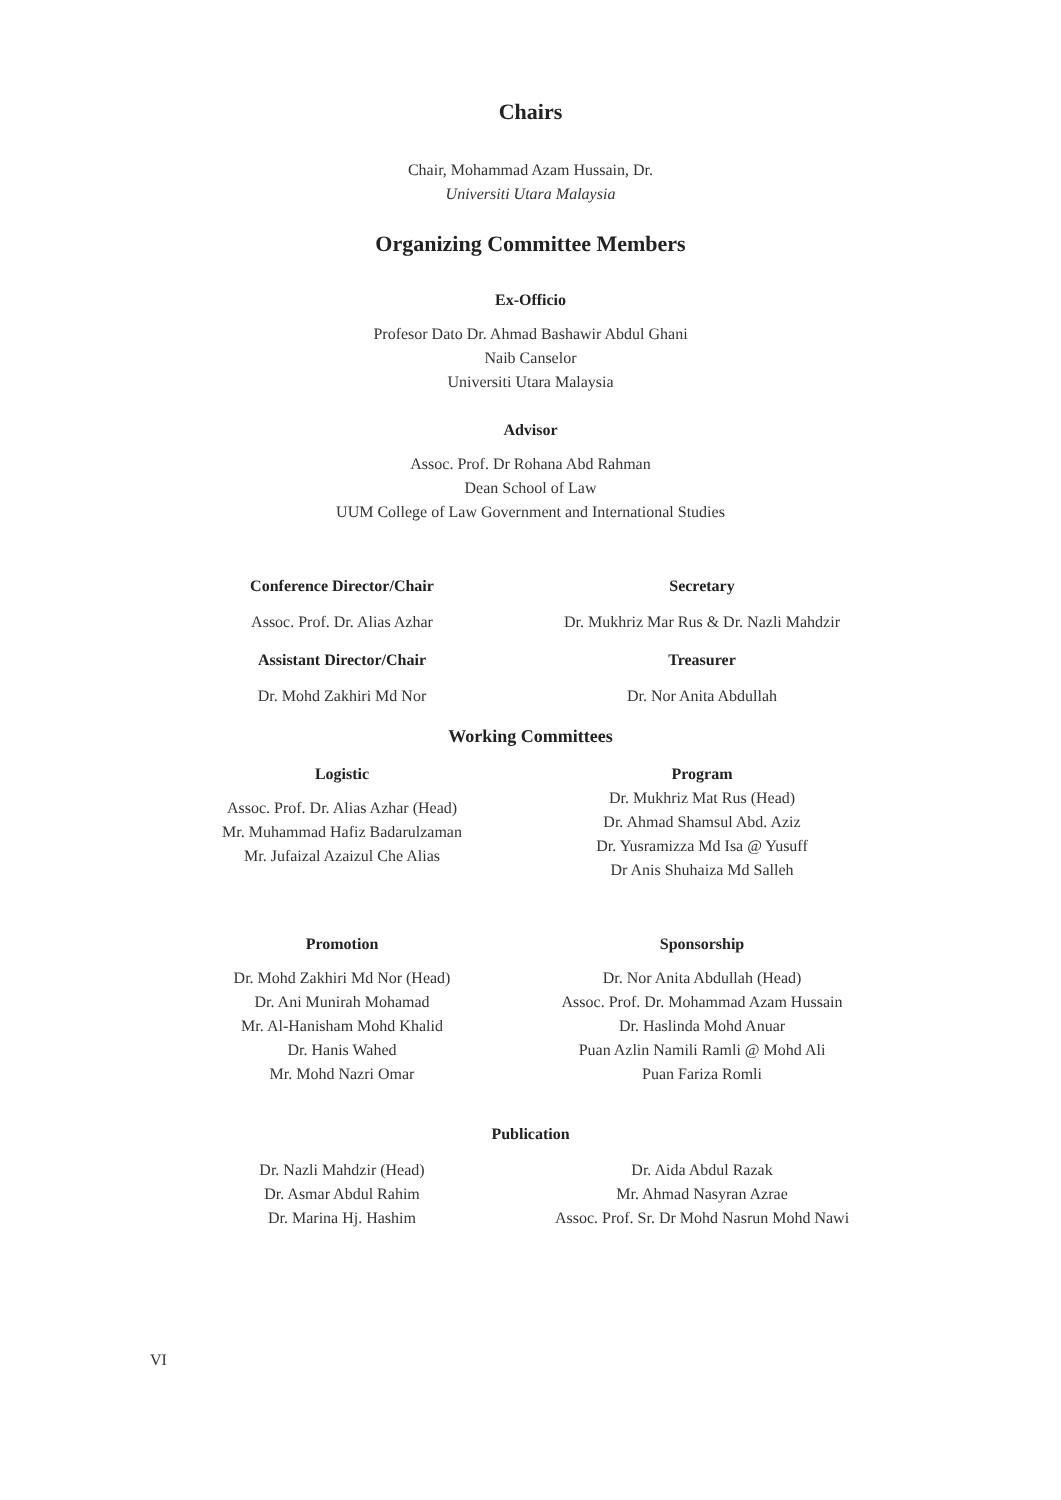Chairs
Chair, Mohammad Azam Hussain, Dr.
Universiti Utara Malaysia
Organizing Committee Members
Ex-Officio
Profesor Dato Dr. Ahmad Bashawir Abdul Ghani
Naib Canselor
Universiti Utara Malaysia
Advisor
Assoc. Prof. Dr Rohana Abd Rahman
Dean School of Law
UUM College of Law Government and International Studies
Conference Director/Chair
Assoc. Prof. Dr. Alias Azhar
Secretary
Dr. Mukhriz Mar Rus & Dr. Nazli Mahdzir
Assistant Director/Chair
Dr. Mohd Zakhiri Md Nor
Treasurer
Dr. Nor Anita Abdullah
Working Committees
Logistic
Assoc. Prof. Dr. Alias Azhar (Head)
Mr. Muhammad Hafiz Badarulzaman
Mr. Jufaizal Azaizul Che Alias
Program
Dr. Mukhriz Mat Rus (Head)
Dr. Ahmad Shamsul Abd. Aziz
Dr. Yusramizza Md Isa @ Yusuff
Dr Anis Shuhaiza Md Salleh
Promotion
Dr. Mohd Zakhiri Md Nor (Head)
Dr. Ani Munirah Mohamad
Mr. Al-Hanisham Mohd Khalid
Dr. Hanis Wahed
Mr. Mohd Nazri Omar
Sponsorship
Dr. Nor Anita Abdullah (Head)
Assoc. Prof. Dr. Mohammad Azam Hussain
Dr. Haslinda Mohd Anuar
Puan Azlin Namili Ramli @ Mohd Ali
Puan Fariza Romli
Publication
Dr. Nazli Mahdzir (Head)
Dr. Asmar Abdul Rahim
Dr. Marina Hj. Hashim
Dr. Aida Abdul Razak
Mr. Ahmad Nasyran Azrae
Assoc. Prof. Sr. Dr Mohd Nasrun Mohd Nawi
VI